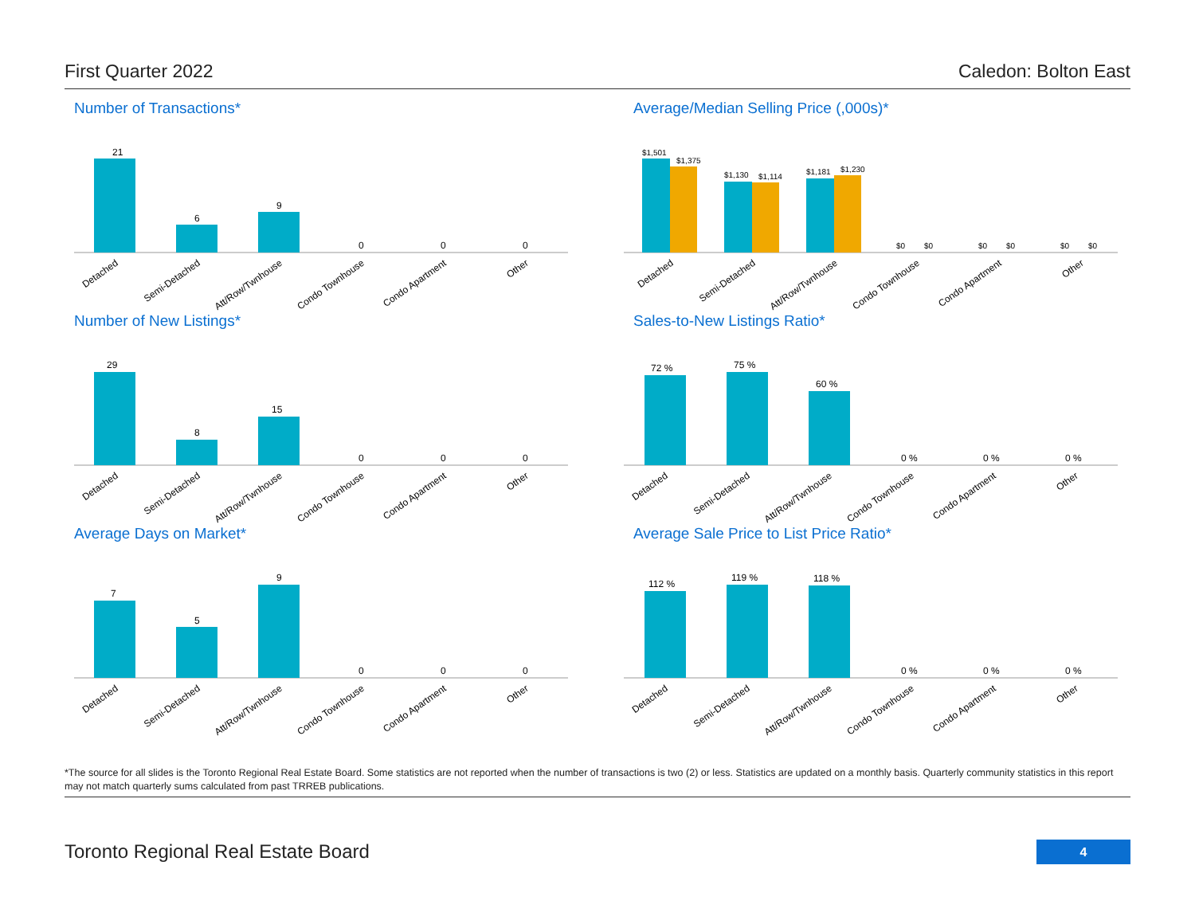First Quarter 2022 Caledon: Bolton East
Number of Transactions*
21
6
9
0
0
0
Detached
Semi-Detached
Att/Row/Twnhouse
Condo Townhouse
Condo Apartment
Other
Average/Median Selling Price (,000s)*
$1,501
$1,375
$1,130
$1,114
$1,181
$1,230
$0
$0
$0
$0
$0
$0
Detached
Semi-Detached
Att/Row/Twnhouse
Condo Townhouse
Condo Apartment
Other
Number of New Listings*
29
8
15
0
0
0
Detached
Semi-Detached
Att/Row/Twnhouse
Condo Townhouse
Condo Apartment
Other
Sales-to-New Listings Ratio*
72 %
75 %
60 %
0 %
0 %
0 %
Detached
Semi-Detached
Att/Row/Twnhouse
Condo Townhouse
Condo Apartment
Other
Average Days on Market*
7
5
9
0
0
0
Detached
Semi-Detached
Att/Row/Twnhouse
Condo Townhouse
Condo Apartment
Other
Average Sale Price to List Price Ratio*
112 %
119 %
118 %
0 %
0 %
0 %
Detached
Semi-Detached
Att/Row/Twnhouse
Condo Townhouse
Condo Apartment
Other
*The source for all slides is the Toronto Regional Real Estate Board. Some statistics are not reported when the number of transactions is two (2) or less. Statistics are updated on a monthly basis. Quarterly community statistics in this report may not match quarterly sums calculated from past TRREB publications.
Toronto Regional Real Estate Board
4